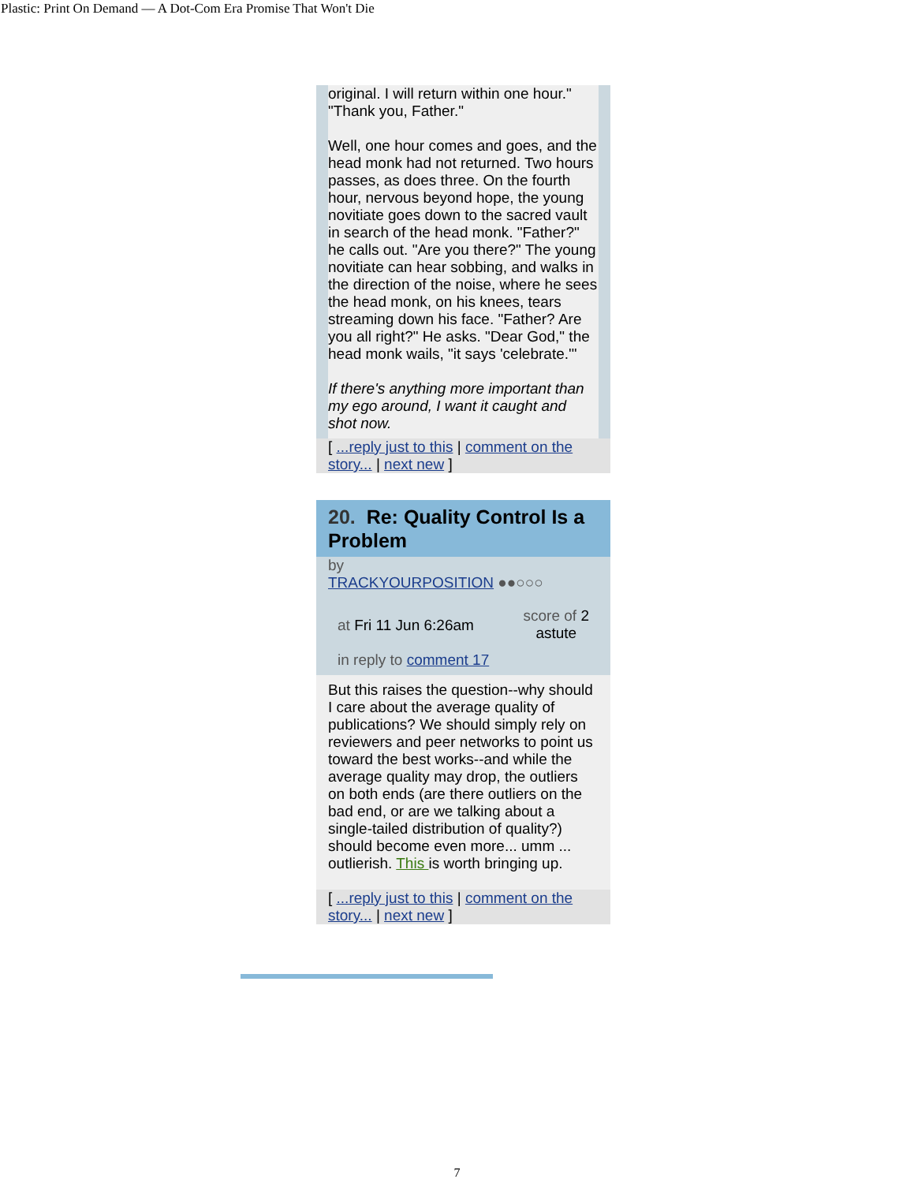Plastic: Print On Demand — A Dot-Com Era Promise That Won't Die
original. I will return within one hour."
"Thank you, Father."
Well, one hour comes and goes, and the head monk had not returned. Two hours passes, as does three. On the fourth hour, nervous beyond hope, the young novitiate goes down to the sacred vault in search of the head monk. "Father?" he calls out. "Are you there?" The young novitiate can hear sobbing, and walks in the direction of the noise, where he sees the head monk, on his knees, tears streaming down his face. "Father? Are you all right?" He asks. "Dear God," the head monk wails, "it says 'celebrate.'"
If there's anything more important than my ego around, I want it caught and shot now.
[ ...reply just to this | comment on the story... | next new ]
20. Re: Quality Control Is a Problem
by
TRACKYOURPOSITION ●●○○○
at Fri 11 Jun 6:26am
score of 2
astute
in reply to comment 17
But this raises the question--why should I care about the average quality of publications? We should simply rely on reviewers and peer networks to point us toward the best works--and while the average quality may drop, the outliers on both ends (are there outliers on the bad end, or are we talking about a single-tailed distribution of quality?) should become even more... umm ... outlierish. This is worth bringing up.
[ ...reply just to this | comment on the story... | next new ]
7